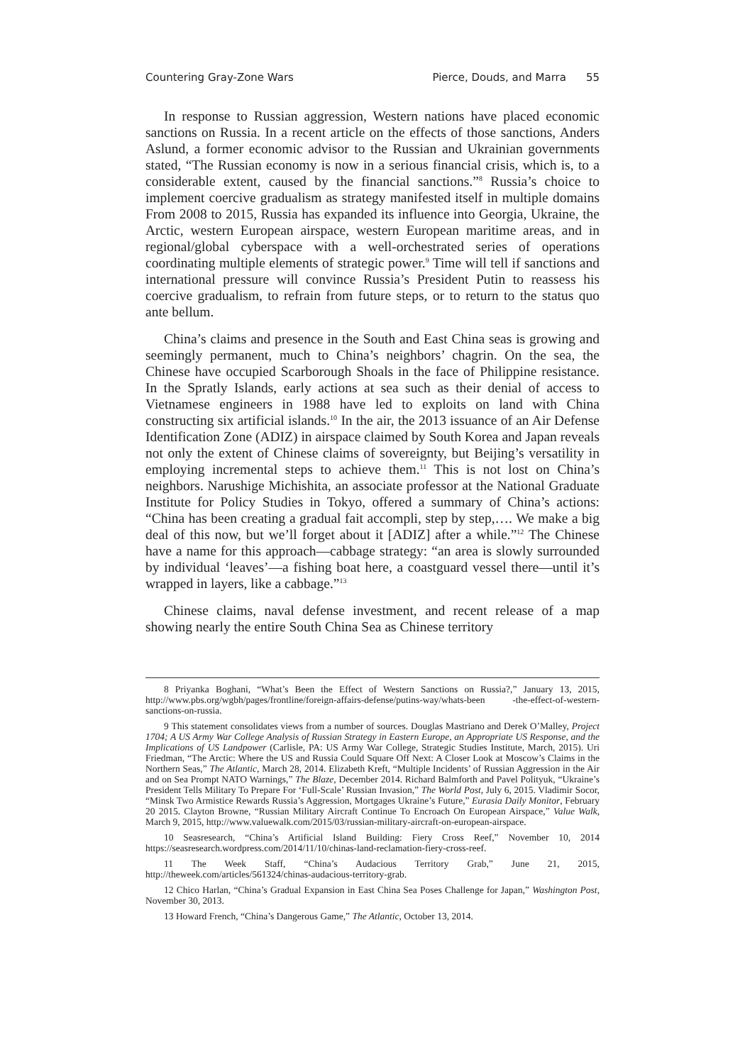Countering Gray-Zone Wars Pierce, Douds, and Marra 55
In response to Russian aggression, Western nations have placed economic sanctions on Russia. In a recent article on the effects of those sanctions, Anders Aslund, a former economic advisor to the Russian and Ukrainian governments stated, “The Russian economy is now in a serious financial crisis, which is, to a considerable extent, caused by the financial sanctions.”<sup>8</sup> Russia’s choice to implement coercive gradualism as strategy manifested itself in multiple domains From 2008 to 2015, Russia has expanded its influence into Georgia, Ukraine, the Arctic, western European airspace, western European maritime areas, and in regional/global cyberspace with a well-orchestrated series of operations coordinating multiple elements of strategic power.<sup>9</sup> Time will tell if sanctions and international pressure will convince Russia’s President Putin to reassess his coercive gradualism, to refrain from future steps, or to return to the status quo ante bellum.
China’s claims and presence in the South and East China seas is growing and seemingly permanent, much to China’s neighbors’ chagrin. On the sea, the Chinese have occupied Scarborough Shoals in the face of Philippine resistance. In the Spratly Islands, early actions at sea such as their denial of access to Vietnamese engineers in 1988 have led to exploits on land with China constructing six artificial islands.<sup>10</sup> In the air, the 2013 issuance of an Air Defense Identification Zone (ADIZ) in airspace claimed by South Korea and Japan reveals not only the extent of Chinese claims of sovereignty, but Beijing’s versatility in employing incremental steps to achieve them.<sup>11</sup> This is not lost on China’s neighbors. Narushige Michishita, an associate professor at the National Graduate Institute for Policy Studies in Tokyo, offered a summary of China’s actions: “China has been creating a gradual fait accompli, step by step,…. We make a big deal of this now, but we’ll forget about it [ADIZ] after a while.”<sup>12</sup> The Chinese have a name for this approach—cabbage strategy: “an area is slowly surrounded by individual ‘leaves’—a fishing boat here, a coastguard vessel there—until it’s wrapped in layers, like a cabbage.”<sup>13</sup>
Chinese claims, naval defense investment, and recent release of a map showing nearly the entire South China Sea as Chinese territory
8 Priyanka Boghani, “What’s Been the Effect of Western Sanctions on Russia?,” January 13, 2015, http://www.pbs.org/wgbh/pages/frontline/foreign-affairs-defense/putins-way/whats-been -the-effect-of-western-sanctions-on-russia.
9 This statement consolidates views from a number of sources. Douglas Mastriano and Derek O’Malley, Project 1704; A US Army War College Analysis of Russian Strategy in Eastern Europe, an Appropriate US Response, and the Implications of US Landpower (Carlisle, PA: US Army War College, Strategic Studies Institute, March, 2015). Uri Friedman, “The Arctic: Where the US and Russia Could Square Off Next: A Closer Look at Moscow’s Claims in the Northern Seas,” The Atlantic, March 28, 2014. Elizabeth Kreft, “Multiple Incidents’ of Russian Aggression in the Air and on Sea Prompt NATO Warnings,” The Blaze, December 2014. Richard Balmforth and Pavel Polityuk, “Ukraine’s President Tells Military To Prepare For ‘Full-Scale’ Russian Invasion,” The World Post, July 6, 2015. Vladimir Socor, “Minsk Two Armistice Rewards Russia’s Aggression, Mortgages Ukraine’s Future,” Eurasia Daily Monitor, February 20 2015. Clayton Browne, “Russian Military Aircraft Continue To Encroach On European Airspace,” Value Walk, March 9, 2015, http://www.valuewalk.com/2015/03/russian-military-aircraft-on-european-airspace.
10 Seasresearch, “China’s Artificial Island Building: Fiery Cross Reef,” November 10, 2014 https://seasresearch.wordpress.com/2014/11/10/chinas-land-reclamation-fiery-cross-reef.
11 The Week Staff, “China’s Audacious Territory Grab,” June 21, 2015, http://theweek.com/articles/561324/chinas-audacious-territory-grab.
12 Chico Harlan, “China’s Gradual Expansion in East China Sea Poses Challenge for Japan,” Washington Post, November 30, 2013.
13 Howard French, “China’s Dangerous Game,” The Atlantic, October 13, 2014.